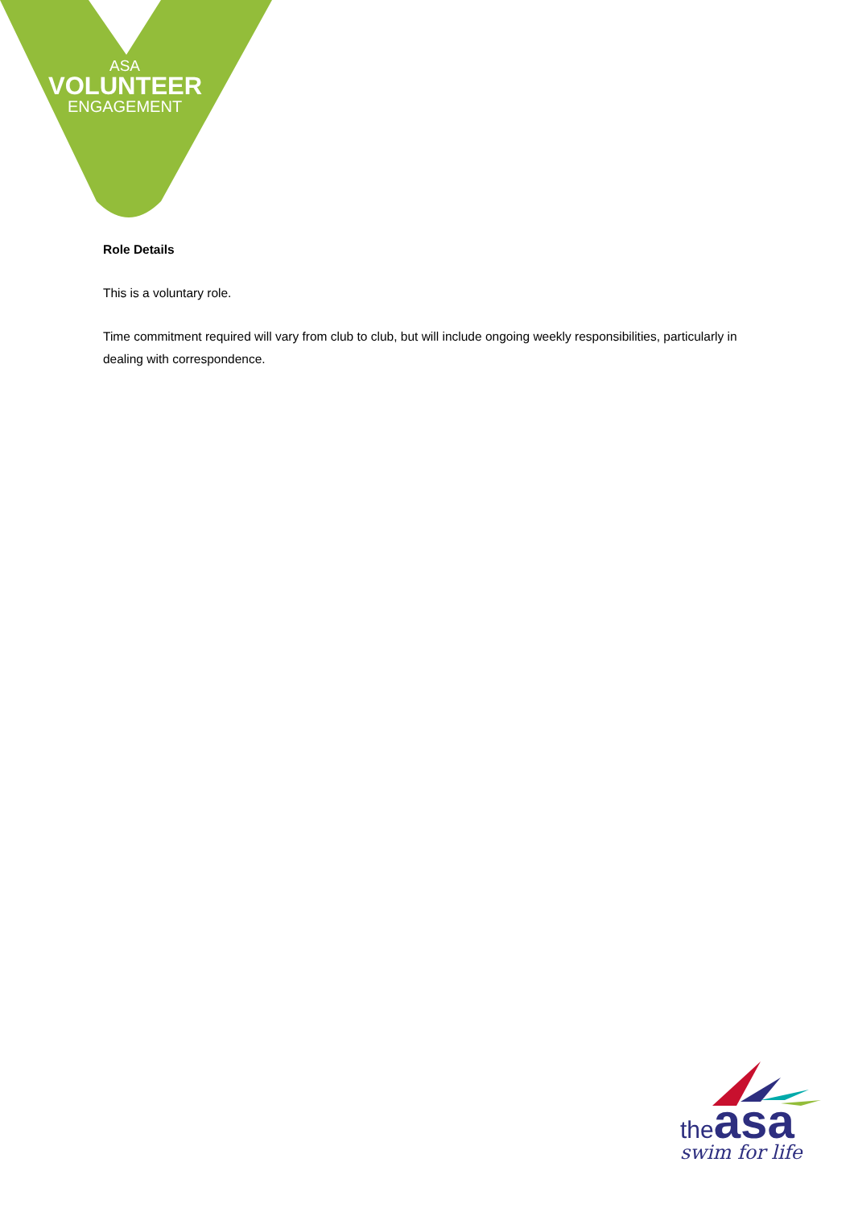ASA
VOLUNTEER
ENGAGEMENT
Role Details
This is a voluntary role.
Time commitment required will vary from club to club, but will include ongoing weekly responsibilities, particularly in dealing with correspondence.
theasa
swim for life